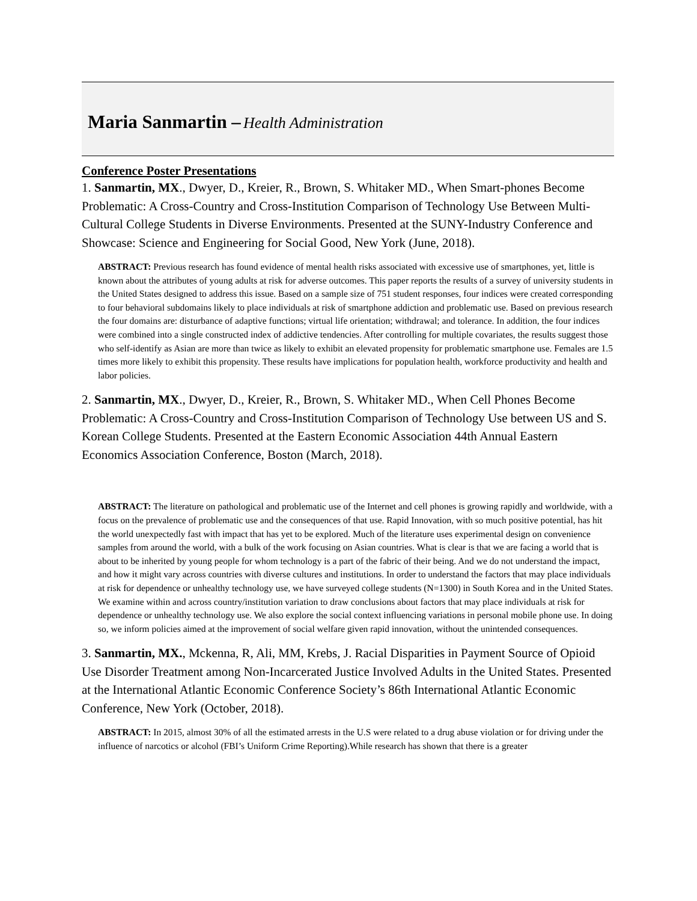Maria Sanmartin – Health Administration
Conference Poster Presentations
1. Sanmartin, MX., Dwyer, D., Kreier, R., Brown, S. Whitaker MD., When Smart-phones Become Problematic: A Cross-Country and Cross-Institution Comparison of Technology Use Between Multi-Cultural College Students in Diverse Environments. Presented at the SUNY-Industry Conference and Showcase: Science and Engineering for Social Good, New York (June, 2018).
ABSTRACT: Previous research has found evidence of mental health risks associated with excessive use of smartphones, yet, little is known about the attributes of young adults at risk for adverse outcomes. This paper reports the results of a survey of university students in the United States designed to address this issue. Based on a sample size of 751 student responses, four indices were created corresponding to four behavioral subdomains likely to place individuals at risk of smartphone addiction and problematic use. Based on previous research the four domains are: disturbance of adaptive functions; virtual life orientation; withdrawal; and tolerance. In addition, the four indices were combined into a single constructed index of addictive tendencies. After controlling for multiple covariates, the results suggest those who self-identify as Asian are more than twice as likely to exhibit an elevated propensity for problematic smartphone use. Females are 1.5 times more likely to exhibit this propensity. These results have implications for population health, workforce productivity and health and labor policies.
2. Sanmartin, MX., Dwyer, D., Kreier, R., Brown, S. Whitaker MD., When Cell Phones Become Problematic: A Cross-Country and Cross-Institution Comparison of Technology Use between US and S. Korean College Students. Presented at the Eastern Economic Association 44th Annual Eastern Economics Association Conference, Boston (March, 2018).
ABSTRACT: The literature on pathological and problematic use of the Internet and cell phones is growing rapidly and worldwide, with a focus on the prevalence of problematic use and the consequences of that use. Rapid Innovation, with so much positive potential, has hit the world unexpectedly fast with impact that has yet to be explored. Much of the literature uses experimental design on convenience samples from around the world, with a bulk of the work focusing on Asian countries. What is clear is that we are facing a world that is about to be inherited by young people for whom technology is a part of the fabric of their being. And we do not understand the impact, and how it might vary across countries with diverse cultures and institutions. In order to understand the factors that may place individuals at risk for dependence or unhealthy technology use, we have surveyed college students (N=1300) in South Korea and in the United States. We examine within and across country/institution variation to draw conclusions about factors that may place individuals at risk for dependence or unhealthy technology use. We also explore the social context influencing variations in personal mobile phone use. In doing so, we inform policies aimed at the improvement of social welfare given rapid innovation, without the unintended consequences.
3. Sanmartin, MX., Mckenna, R, Ali, MM, Krebs, J. Racial Disparities in Payment Source of Opioid Use Disorder Treatment among Non-Incarcerated Justice Involved Adults in the United States. Presented at the International Atlantic Economic Conference Society’s 86th International Atlantic Economic Conference, New York (October, 2018).
ABSTRACT: In 2015, almost 30% of all the estimated arrests in the U.S were related to a drug abuse violation or for driving under the influence of narcotics or alcohol (FBI’s Uniform Crime Reporting).While research has shown that there is a greater